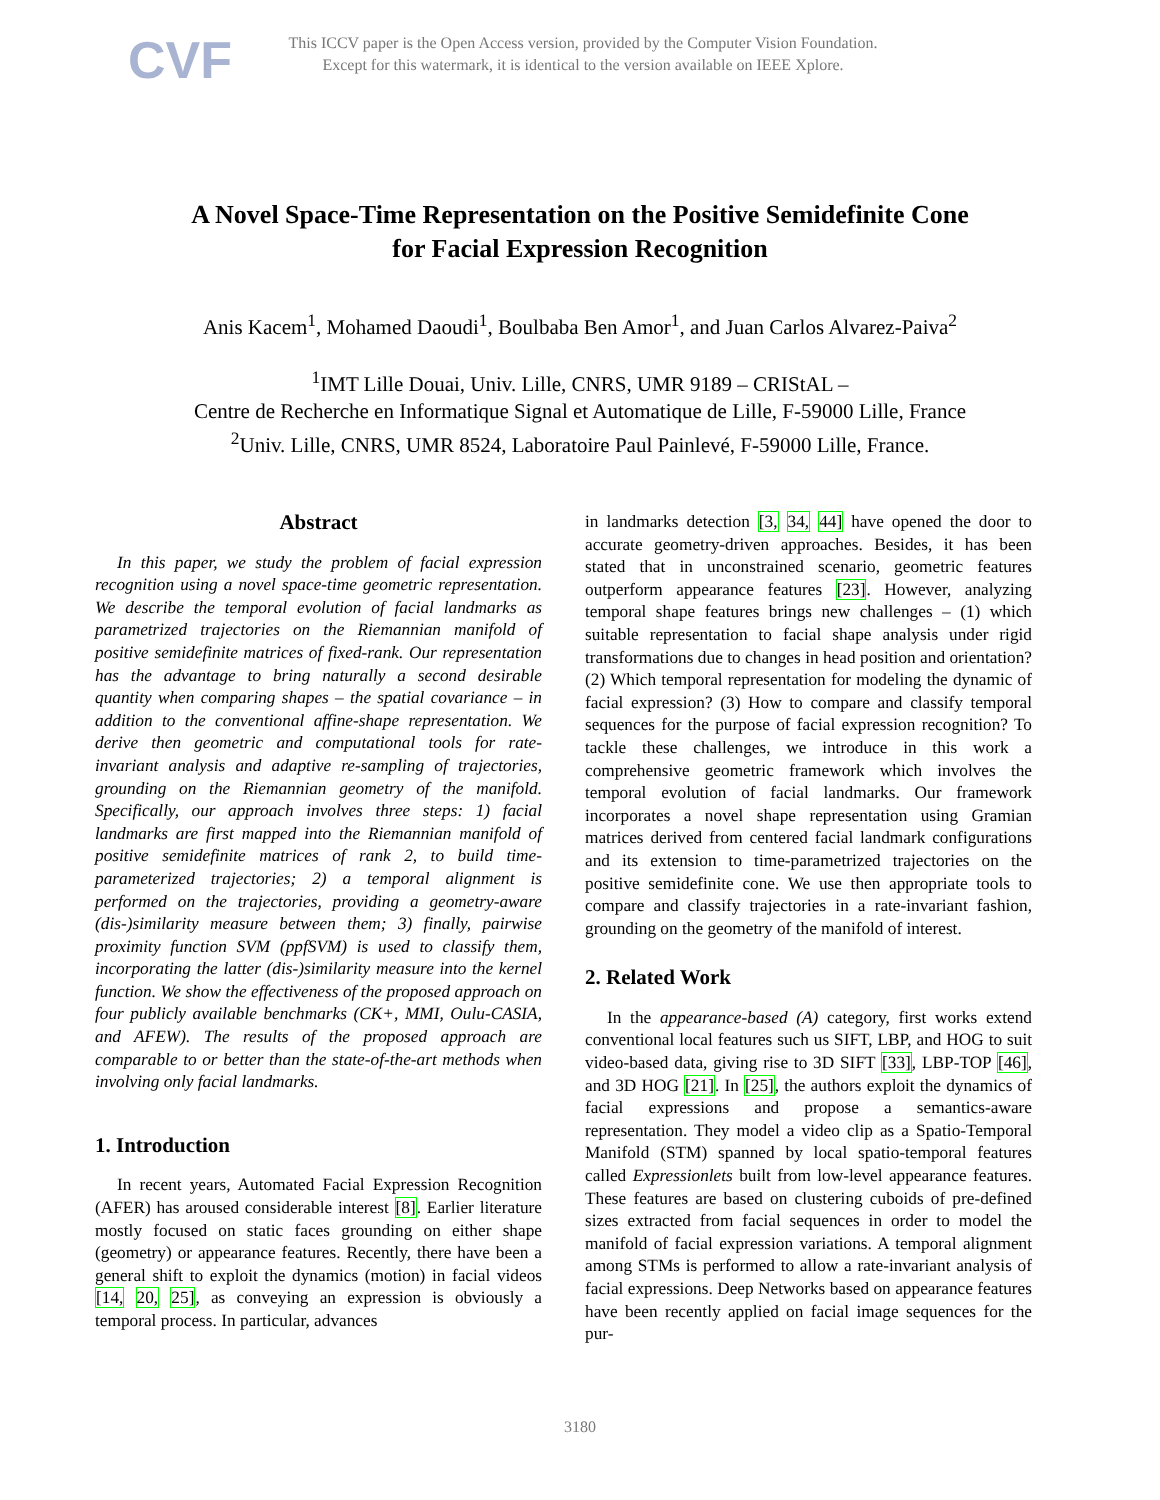CVF
This ICCV paper is the Open Access version, provided by the Computer Vision Foundation.
Except for this watermark, it is identical to the version available on IEEE Xplore.
A Novel Space-Time Representation on the Positive Semidefinite Cone
for Facial Expression Recognition
Anis Kacem<sup>1</sup>, Mohamed Daoudi<sup>1</sup>, Boulbaba Ben Amor<sup>1</sup>, and Juan Carlos Alvarez-Paiva<sup>2</sup>
<sup>1</sup> IMT Lille Douai, Univ. Lille, CNRS, UMR 9189 – CRIStAL –
Centre de Recherche en Informatique Signal et Automatique de Lille, F-59000 Lille, France
<sup>2</sup> Univ. Lille, CNRS, UMR 8524, Laboratoire Paul Painlevé, F-59000 Lille, France.
Abstract
In this paper, we study the problem of facial expression recognition using a novel space-time geometric representation. We describe the temporal evolution of facial landmarks as parametrized trajectories on the Riemannian manifold of positive semidefinite matrices of fixed-rank. Our representation has the advantage to bring naturally a second desirable quantity when comparing shapes – the spatial covariance – in addition to the conventional affine-shape representation. We derive then geometric and computational tools for rate-invariant analysis and adaptive re-sampling of trajectories, grounding on the Riemannian geometry of the manifold. Specifically, our approach involves three steps: 1) facial landmarks are first mapped into the Riemannian manifold of positive semidefinite matrices of rank 2, to build time-parameterized trajectories; 2) a temporal alignment is performed on the trajectories, providing a geometry-aware (dis-)similarity measure between them; 3) finally, pairwise proximity function SVM (ppfSVM) is used to classify them, incorporating the latter (dis-)similarity measure into the kernel function. We show the effectiveness of the proposed approach on four publicly available benchmarks (CK+, MMI, Oulu-CASIA, and AFEW). The results of the proposed approach are comparable to or better than the state-of-the-art methods when involving only facial landmarks.
1. Introduction
In recent years, Automated Facial Expression Recognition (AFER) has aroused considerable interest [8]. Earlier literature mostly focused on static faces grounding on either shape (geometry) or appearance features. Recently, there have been a general shift to exploit the dynamics (motion) in facial videos [14, 20, 25], as conveying an expression is obviously a temporal process. In particular, advances
in landmarks detection [3, 34, 44] have opened the door to accurate geometry-driven approaches. Besides, it has been stated that in unconstrained scenario, geometric features outperform appearance features [23]. However, analyzing temporal shape features brings new challenges – (1) which suitable representation to facial shape analysis under rigid transformations due to changes in head position and orientation? (2) Which temporal representation for modeling the dynamic of facial expression? (3) How to compare and classify temporal sequences for the purpose of facial expression recognition? To tackle these challenges, we introduce in this work a comprehensive geometric framework which involves the temporal evolution of facial landmarks. Our framework incorporates a novel shape representation using Gramian matrices derived from centered facial landmark configurations and its extension to time-parametrized trajectories on the positive semidefinite cone. We use then appropriate tools to compare and classify trajectories in a rate-invariant fashion, grounding on the geometry of the manifold of interest.
2. Related Work
In the appearance-based (A) category, first works extend conventional local features such us SIFT, LBP, and HOG to suit video-based data, giving rise to 3D SIFT [33], LBP-TOP [46], and 3D HOG [21]. In [25], the authors exploit the dynamics of facial expressions and propose a semantics-aware representation. They model a video clip as a Spatio-Temporal Manifold (STM) spanned by local spatio-temporal features called Expressionlets built from low-level appearance features. These features are based on clustering cuboids of pre-defined sizes extracted from facial sequences in order to model the manifold of facial expression variations. A temporal alignment among STMs is performed to allow a rate-invariant analysis of facial expressions. Deep Networks based on appearance features have been recently applied on facial image sequences for the pur-
3180